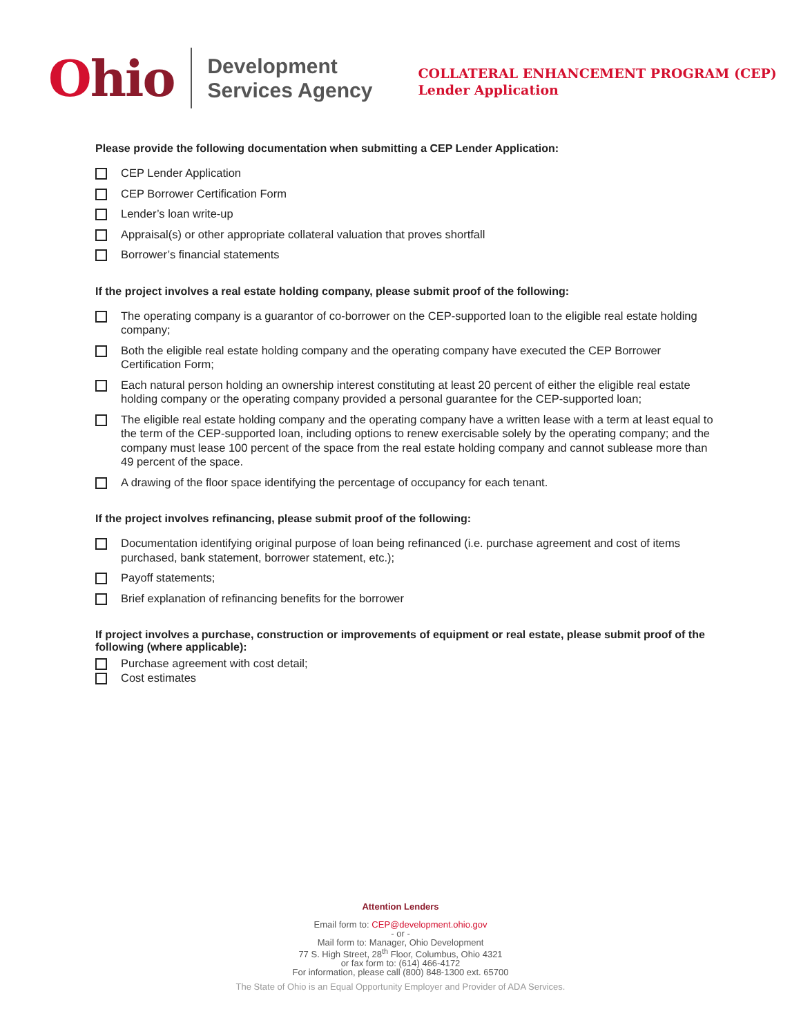Ohio
Development
Services Agency
COLLATERAL ENHANCEMENT PROGRAM (CEP)
Lender Application
Please provide the following documentation when submitting a CEP Lender Application:
CEP Lender Application
CEP Borrower Certification Form
Lender’s loan write-up
Appraisal(s) or other appropriate collateral valuation that proves shortfall
Borrower’s financial statements
If the project involves a real estate holding company, please submit proof of the following:
The operating company is a guarantor of co-borrower on the CEP-supported loan to the eligible real estate holding company;
Both the eligible real estate holding company and the operating company have executed the CEP Borrower Certification Form;
Each natural person holding an ownership interest constituting at least 20 percent of either the eligible real estate holding company or the operating company provided a personal guarantee for the CEP-supported loan;
The eligible real estate holding company and the operating company have a written lease with a term at least equal to the term of the CEP-supported loan, including options to renew exercisable solely by the operating company; and the company must lease 100 percent of the space from the real estate holding company and cannot sublease more than 49 percent of the space.
A drawing of the floor space identifying the percentage of occupancy for each tenant.
If the project involves refinancing, please submit proof of the following:
Documentation identifying original purpose of loan being refinanced (i.e. purchase agreement and cost of items purchased, bank statement, borrower statement, etc.);
Payoff statements;
Brief explanation of refinancing benefits for the borrower
If project involves a purchase, construction or improvements of equipment or real estate, please submit proof of the following (where applicable):
Purchase agreement with cost detail;
Cost estimates
Attention Lenders
Email form to: CEP@development.ohio.gov
- or -
Mail form to: Manager, Ohio Development
77 S. High Street, 28<sup>th</sup> Floor, Columbus, Ohio 4321
or fax form to: (614) 466-4172
For information, please call (800) 848-1300 ext. 65700
The State of Ohio is an Equal Opportunity Employer and Provider of ADA Services.